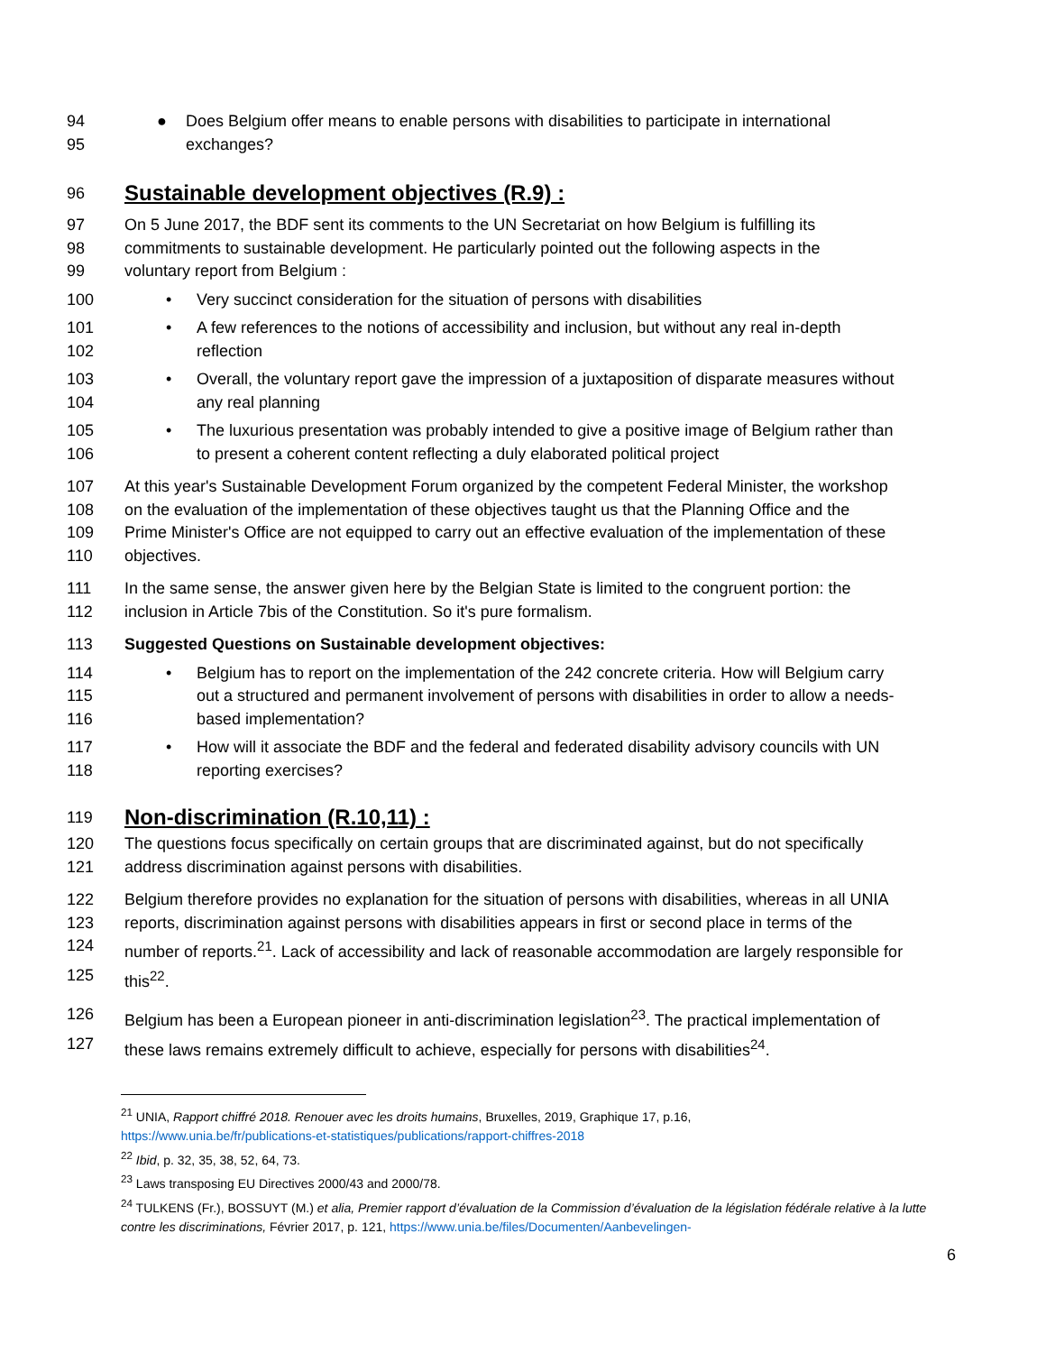94 ● Does Belgium offer means to enable persons with disabilities to participate in international
95 exchanges?
96
Sustainable development objectives (R.9) :
97 On 5 June 2017, the BDF sent its comments to the UN Secretariat on how Belgium is fulfilling its
98 commitments to sustainable development. He particularly pointed out the following aspects in the
99 voluntary report from Belgium :
100 • Very succinct consideration for the situation of persons with disabilities
101 • A few references to the notions of accessibility and inclusion, but without any real in-depth
102 reflection
103 • Overall, the voluntary report gave the impression of a juxtaposition of disparate measures without
104 any real planning
105 • The luxurious presentation was probably intended to give a positive image of Belgium rather than
106 to present a coherent content reflecting a duly elaborated political project
107 At this year's Sustainable Development Forum organized by the competent Federal Minister, the workshop
108 on the evaluation of the implementation of these objectives taught us that the Planning Office and the
109 Prime Minister's Office are not equipped to carry out an effective evaluation of the implementation of these
110 objectives.
111 In the same sense, the answer given here by the Belgian State is limited to the congruent portion: the
112 inclusion in Article 7bis of the Constitution. So it's pure formalism.
113 Suggested Questions on Sustainable development objectives:
114 • Belgium has to report on the implementation of the 242 concrete criteria. How will Belgium carry
115 out a structured and permanent involvement of persons with disabilities in order to allow a needs-
116 based implementation?
117 • How will it associate the BDF and the federal and federated disability advisory councils with UN
118 reporting exercises?
119
Non-discrimination (R.10,11) :
120 The questions focus specifically on certain groups that are discriminated against, but do not specifically
121 address discrimination against persons with disabilities.
122 Belgium therefore provides no explanation for the situation of persons with disabilities, whereas in all UNIA
123 reports, discrimination against persons with disabilities appears in first or second place in terms of the
124 number of reports.<sup>21</sup>. Lack of accessibility and lack of reasonable accommodation are largely responsible for
125 this<sup>22</sup>.
126 Belgium has been a European pioneer in anti-discrimination legislation<sup>23</sup>. The practical implementation of
127 these laws remains extremely difficult to achieve, especially for persons with disabilities<sup>24</sup>.
<sup>21</sup> UNIA, Rapport chiffré 2018. Renouer avec les droits humains, Bruxelles, 2019, Graphique 17, p.16,
https://www.unia.be/fr/publications-et-statistiques/publications/rapport-chiffres-2018
<sup>22</sup> Ibid, p. 32, 35, 38, 52, 64, 73.
<sup>23</sup> Laws transposing EU Directives 2000/43 and 2000/78.
<sup>24</sup> TULKENS (Fr.), BOSSUYT (M.) et alia, Premier rapport d’évaluation de la Commission d’évaluation de la législation fédérale relative à la lutte contre les discriminations, Février 2017, p. 121, https://www.unia.be/files/Documenten/Aanbevelingen-
6